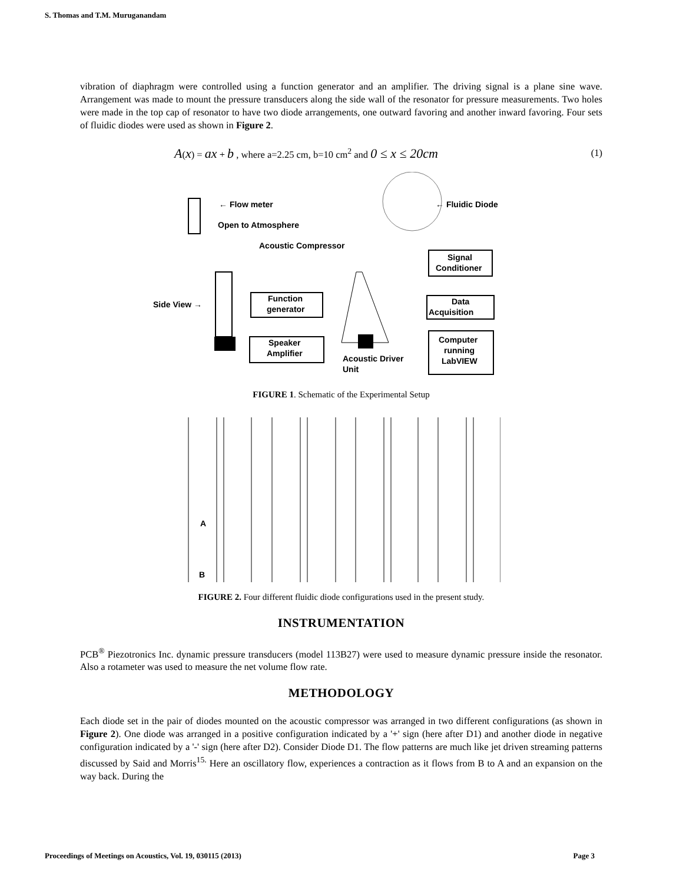S. Thomas and T.M. Muruganandam
vibration of diaphragm were controlled using a function generator and an amplifier. The driving signal is a plane sine wave. Arrangement was made to mount the pressure transducers along the side wall of the resonator for pressure measurements. Two holes were made in the top cap of resonator to have two diode arrangements, one outward favoring and another inward favoring. Four sets of fluidic diodes were used as shown in Figure 2.
A(x) = ax + b , where a=2.25 cm, b=10 cm<sup>2</sup> and 0 ≤ x ≤ 20cm (1)
← Flow meter
Open to Atmosphere
Acoustic Compressor
← Fluidic Diode
Signal
Conditioner
Function
generator
Data
Acquisition
Side View →
Speaker
Amplifier
Acoustic Driver
Unit
Computer
running
LabVIEW
FIGURE 1. Schematic of the Experimental Setup
A
B
FIGURE 2. Four different fluidic diode configurations used in the present study.
INSTRUMENTATION
PCB<sup>®</sup> Piezotronics Inc. dynamic pressure transducers (model 113B27) were used to measure dynamic pressure inside the resonator. Also a rotameter was used to measure the net volume flow rate.
METHODOLOGY
Each diode set in the pair of diodes mounted on the acoustic compressor was arranged in two different configurations (as shown in Figure 2). One diode was arranged in a positive configuration indicated by a '+' sign (here after D1) and another diode in negative configuration indicated by a '-' sign (here after D2). Consider Diode D1. The flow patterns are much like jet driven streaming patterns discussed by Said and Morris<sup>15.</sup> Here an oscillatory flow, experiences a contraction as it flows from B to A and an expansion on the way back. During the
Proceedings of Meetings on Acoustics, Vol. 19, 030115 (2013) Page 3